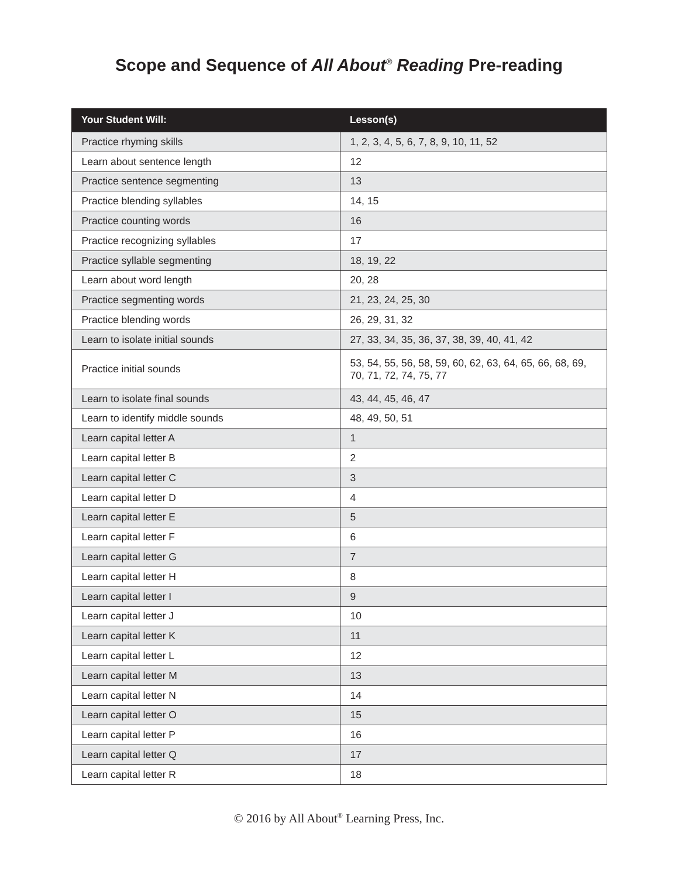Scope and Sequence of All About<sup>®</sup> Reading Pre-reading
| Your Student Will: | Lesson(s) |
| --- | --- |
| Practice rhyming skills | 1, 2, 3, 4, 5, 6, 7, 8, 9, 10, 11, 52 |
| Learn about sentence length | 12 |
| Practice sentence segmenting | 13 |
| Practice blending syllables | 14, 15 |
| Practice counting words | 16 |
| Practice recognizing syllables | 17 |
| Practice syllable segmenting | 18, 19, 22 |
| Learn about word length | 20, 28 |
| Practice segmenting words | 21, 23, 24, 25, 30 |
| Practice blending words | 26, 29, 31, 32 |
| Learn to isolate initial sounds | 27, 33, 34, 35, 36, 37, 38, 39, 40, 41, 42 |
| Practice initial sounds | 53, 54, 55, 56, 58, 59, 60, 62, 63, 64, 65, 66, 68, 69, 70, 71, 72, 74, 75, 77 |
| Learn to isolate final sounds | 43, 44, 45, 46, 47 |
| Learn to identify middle sounds | 48, 49, 50, 51 |
| Learn capital letter A | 1 |
| Learn capital letter B | 2 |
| Learn capital letter C | 3 |
| Learn capital letter D | 4 |
| Learn capital letter E | 5 |
| Learn capital letter F | 6 |
| Learn capital letter G | 7 |
| Learn capital letter H | 8 |
| Learn capital letter I | 9 |
| Learn capital letter J | 10 |
| Learn capital letter K | 11 |
| Learn capital letter L | 12 |
| Learn capital letter M | 13 |
| Learn capital letter N | 14 |
| Learn capital letter O | 15 |
| Learn capital letter P | 16 |
| Learn capital letter Q | 17 |
| Learn capital letter R | 18 |
© 2016 by All About<sup>®</sup> Learning Press, Inc.